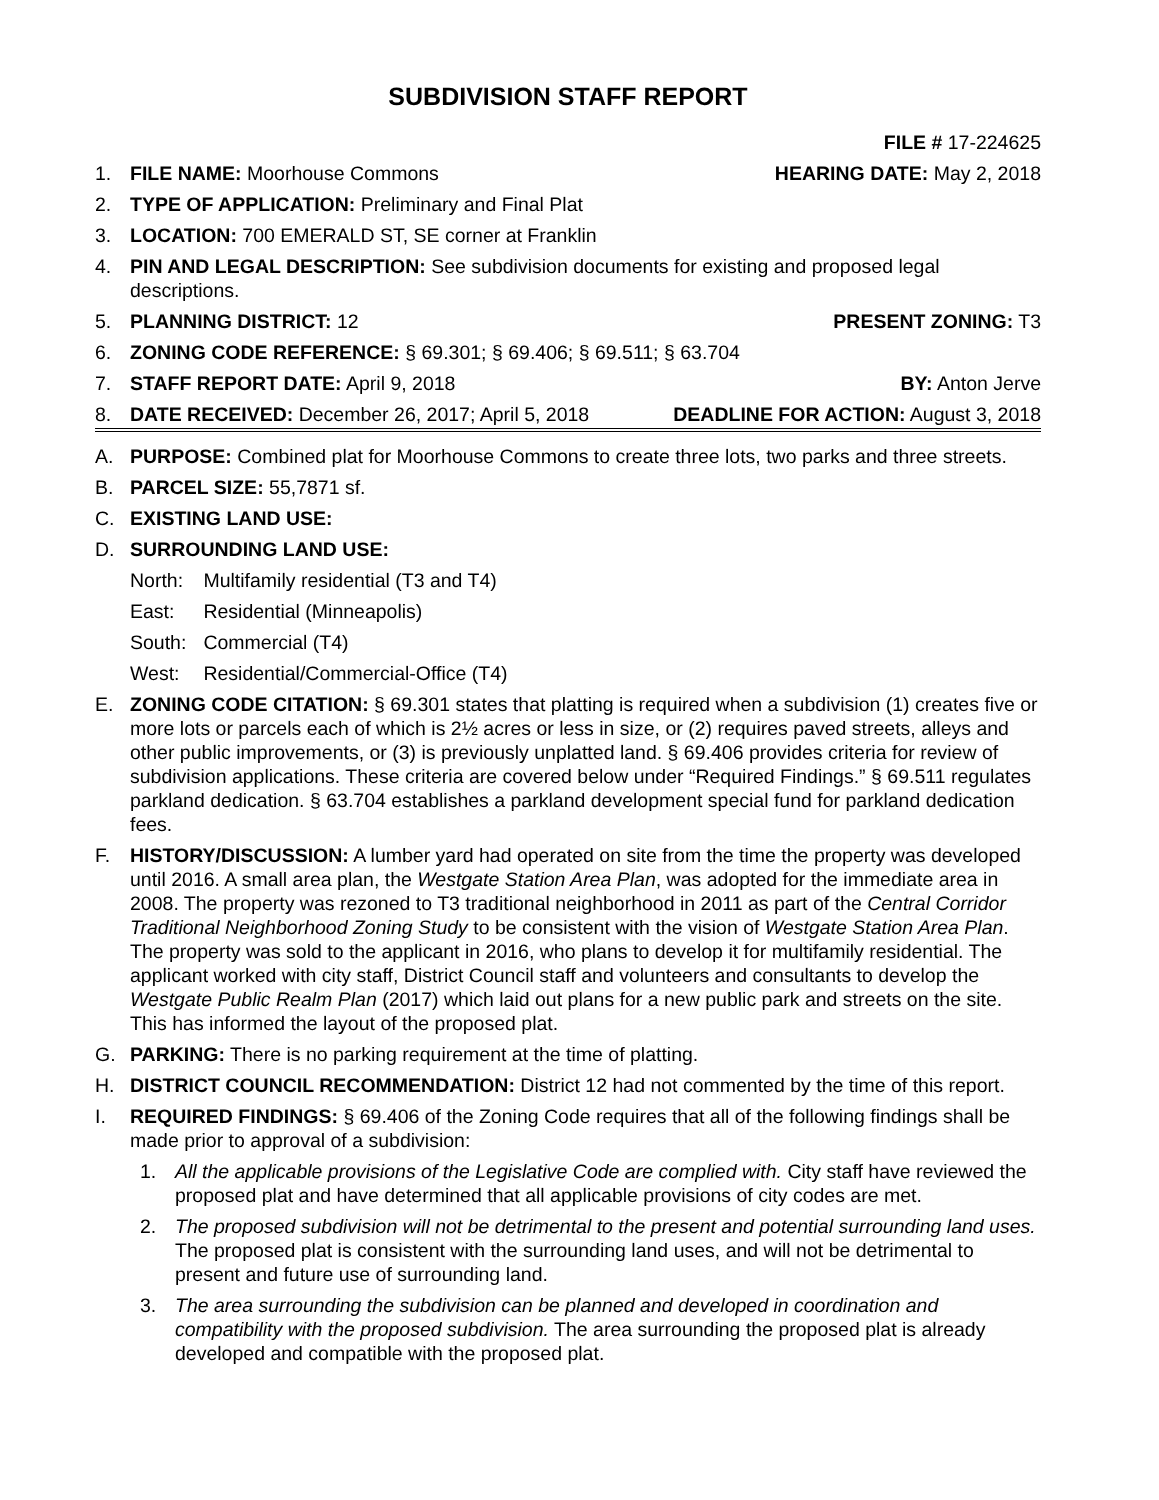SUBDIVISION STAFF REPORT
FILE # 17-224625
1. FILE NAME: Moorhouse Commons HEARING DATE: May 2, 2018
2. TYPE OF APPLICATION: Preliminary and Final Plat
3. LOCATION: 700 EMERALD ST, SE corner at Franklin
4. PIN AND LEGAL DESCRIPTION: See subdivision documents for existing and proposed legal descriptions.
5. PLANNING DISTRICT: 12 PRESENT ZONING: T3
6. ZONING CODE REFERENCE: § 69.301; § 69.406; § 69.511; § 63.704
7. STAFF REPORT DATE: April 9, 2018 BY: Anton Jerve
8. DATE RECEIVED: December 26, 2017; April 5, 2018 DEADLINE FOR ACTION: August 3, 2018
A. PURPOSE: Combined plat for Moorhouse Commons to create three lots, two parks and three streets.
B. PARCEL SIZE: 55,7871 sf.
C. EXISTING LAND USE:
D. SURROUNDING LAND USE:
North: Multifamily residential (T3 and T4)
East: Residential (Minneapolis)
South: Commercial (T4)
West: Residential/Commercial-Office (T4)
E. ZONING CODE CITATION: § 69.301 states that platting is required when a subdivision (1) creates five or more lots or parcels each of which is 2½ acres or less in size, or (2) requires paved streets, alleys and other public improvements, or (3) is previously unplatted land. § 69.406 provides criteria for review of subdivision applications. These criteria are covered below under “Required Findings.” § 69.511 regulates parkland dedication. § 63.704 establishes a parkland development special fund for parkland dedication fees.
F. HISTORY/DISCUSSION: A lumber yard had operated on site from the time the property was developed until 2016. A small area plan, the Westgate Station Area Plan, was adopted for the immediate area in 2008. The property was rezoned to T3 traditional neighborhood in 2011 as part of the Central Corridor Traditional Neighborhood Zoning Study to be consistent with the vision of Westgate Station Area Plan. The property was sold to the applicant in 2016, who plans to develop it for multifamily residential. The applicant worked with city staff, District Council staff and volunteers and consultants to develop the Westgate Public Realm Plan (2017) which laid out plans for a new public park and streets on the site. This has informed the layout of the proposed plat.
G. PARKING: There is no parking requirement at the time of platting.
H. DISTRICT COUNCIL RECOMMENDATION: District 12 had not commented by the time of this report.
I. REQUIRED FINDINGS: § 69.406 of the Zoning Code requires that all of the following findings shall be made prior to approval of a subdivision:
1. All the applicable provisions of the Legislative Code are complied with. City staff have reviewed the proposed plat and have determined that all applicable provisions of city codes are met.
2. The proposed subdivision will not be detrimental to the present and potential surrounding land uses. The proposed plat is consistent with the surrounding land uses, and will not be detrimental to present and future use of surrounding land.
3. The area surrounding the subdivision can be planned and developed in coordination and compatibility with the proposed subdivision. The area surrounding the proposed plat is already developed and compatible with the proposed plat.